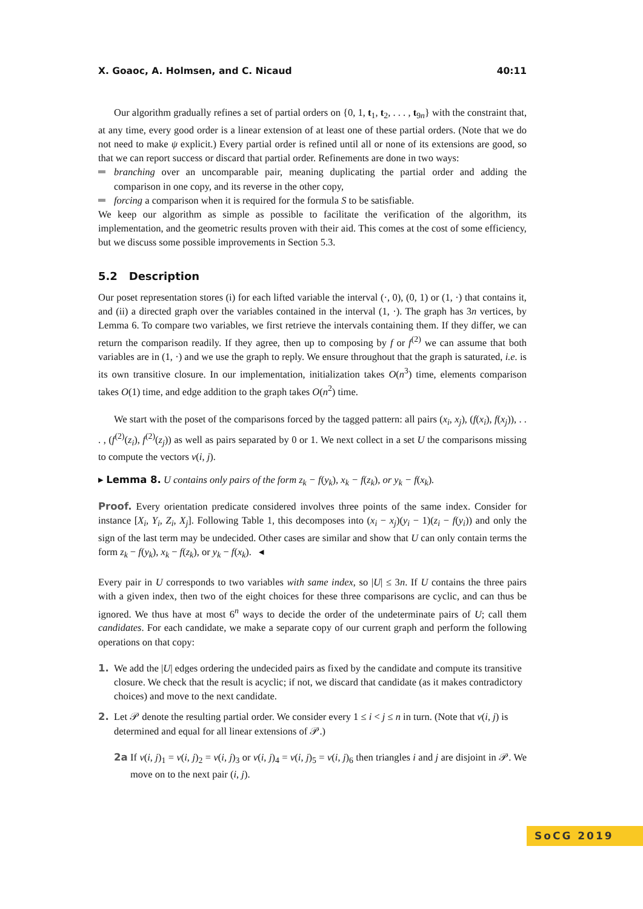X. Goaoc, A. Holmsen, and C. Nicaud 40:11
Our algorithm gradually refines a set of partial orders on {0, 1, t<sub>1</sub>, t<sub>2</sub>, . . . , t<sub>9n</sub>} with the constraint that, at any time, every good order is a linear extension of at least one of these partial orders. (Note that we do not need to make ψ explicit.) Every partial order is refined until all or none of its extensions are good, so that we can report success or discard that partial order. Refinements are done in two ways:
branching over an uncomparable pair, meaning duplicating the partial order and adding the comparison in one copy, and its reverse in the other copy,
forcing a comparison when it is required for the formula S to be satisfiable.
We keep our algorithm as simple as possible to facilitate the verification of the algorithm, its implementation, and the geometric results proven with their aid. This comes at the cost of some efficiency, but we discuss some possible improvements in Section 5.3.
5.2 Description
Our poset representation stores (i) for each lifted variable the interval (·, 0), (0, 1) or (1, ·) that contains it, and (ii) a directed graph over the variables contained in the interval (1, ·). The graph has 3n vertices, by Lemma 6. To compare two variables, we first retrieve the intervals containing them. If they differ, we can return the comparison readily. If they agree, then up to composing by f or f<sup>(2)</sup> we can assume that both variables are in (1, ·) and we use the graph to reply. We ensure throughout that the graph is saturated, i.e. is its own transitive closure. In our implementation, initialization takes O(n<sup>3</sup>) time, elements comparison takes O(1) time, and edge addition to the graph takes O(n<sup>2</sup>) time.
We start with the poset of the comparisons forced by the tagged pattern: all pairs (x<sub>i</sub>, x<sub>j</sub>), (f(x<sub>i</sub>), f(x<sub>j</sub>)), . . . , (f<sup>(2)</sup>(z<sub>i</sub>), f<sup>(2)</sup>(z<sub>j</sub>)) as well as pairs separated by 0 or 1. We next collect in a set U the comparisons missing to compute the vectors v(i, j).
▸ Lemma 8. U contains only pairs of the form z<sub>k</sub> − f(y<sub>k</sub>), x<sub>k</sub> − f(z<sub>k</sub>), or y<sub>k</sub> − f(x<sub>k</sub>).
Proof. Every orientation predicate considered involves three points of the same index. Consider for instance [X<sub>i</sub>, Y<sub>i</sub>, Z<sub>i</sub>, X<sub>j</sub>]. Following Table 1, this decomposes into (x<sub>i</sub> − x<sub>j</sub>)(y<sub>i</sub> − 1)(z<sub>i</sub> − f(y<sub>i</sub>)) and only the sign of the last term may be undecided. Other cases are similar and show that U can only contain terms the form z<sub>k</sub> − f(y<sub>k</sub>), x<sub>k</sub> − f(z<sub>k</sub>), or y<sub>k</sub> − f(x<sub>k</sub>). ◂
Every pair in U corresponds to two variables with same index, so |U| ≤ 3n. If U contains the three pairs with a given index, then two of the eight choices for these three comparisons are cyclic, and can thus be ignored. We thus have at most 6<sup>n</sup> ways to decide the order of the undeterminate pairs of U; call them candidates. For each candidate, we make a separate copy of our current graph and perform the following operations on that copy:
1. We add the |U| edges ordering the undecided pairs as fixed by the candidate and compute its transitive closure. We check that the result is acyclic; if not, we discard that candidate (as it makes contradictory choices) and move to the next candidate.
2. Let 𝒫 denote the resulting partial order. We consider every 1 ≤ i < j ≤ n in turn. (Note that v(i, j) is determined and equal for all linear extensions of 𝒫.)
2a If v(i, j)<sub>1</sub> = v(i, j)<sub>2</sub> = v(i, j)<sub>3</sub> or v(i, j)<sub>4</sub> = v(i, j)<sub>5</sub> = v(i, j)<sub>6</sub> then triangles i and j are disjoint in 𝒫. We move on to the next pair (i, j).
SoCG 2019